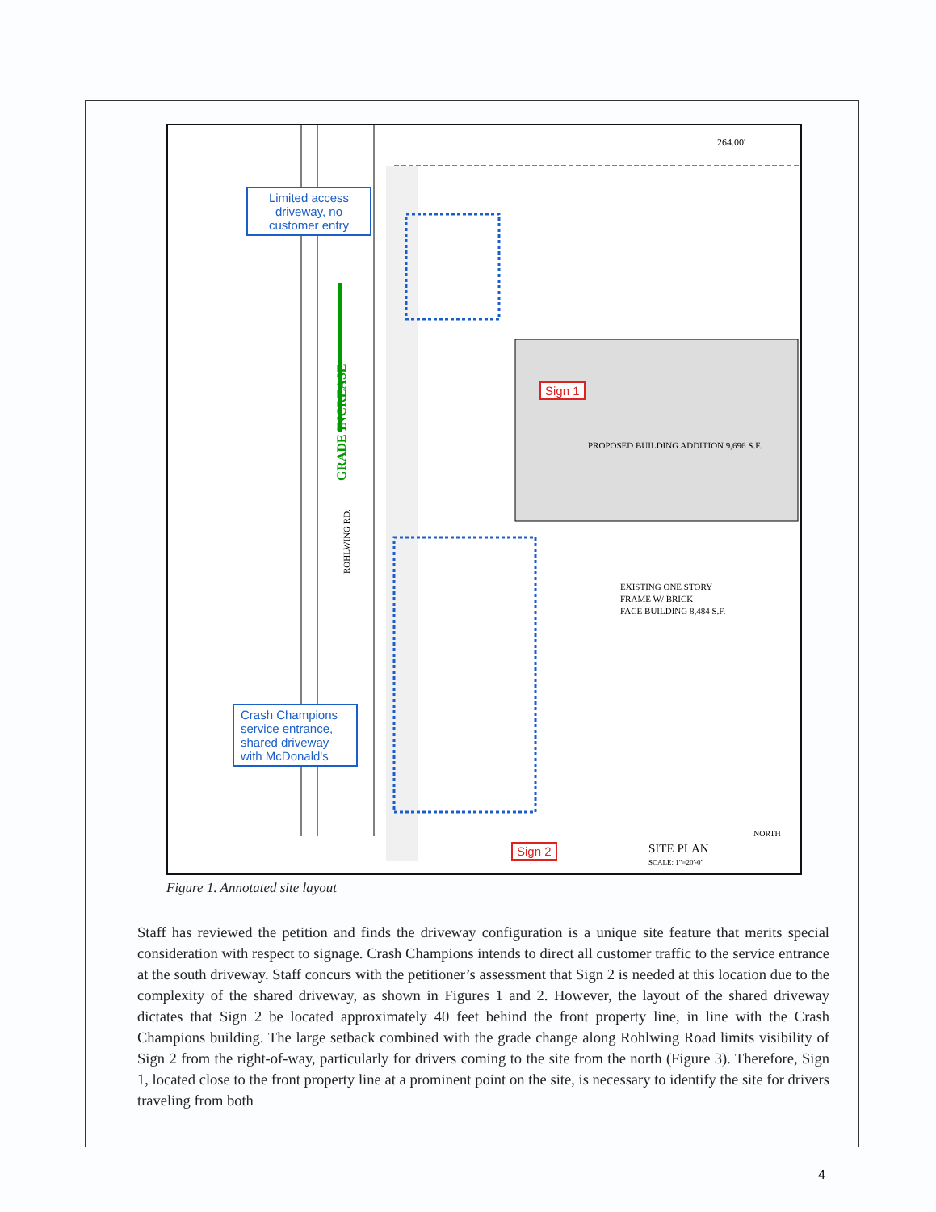264.00'
PROPOSED BUILDING ADDITION 9,696 S.F.
EXISTING ONE STORY
FRAME W/ BRICK
FACE BUILDING 8,484 S.F.
SITE PLAN
SCALE: 1"=20'-0"
NORTH
GRADE INCREASE
ROHLWING RD.
Limited access driveway, no customer entry
Crash Champions service entrance, shared driveway with McDonald's
Sign 1
Sign 2
Figure 1. Annotated site layout
Staff has reviewed the petition and finds the driveway configuration is a unique site feature that merits special consideration with respect to signage. Crash Champions intends to direct all customer traffic to the service entrance at the south driveway. Staff concurs with the petitioner’s assessment that Sign 2 is needed at this location due to the complexity of the shared driveway, as shown in Figures 1 and 2. However, the layout of the shared driveway dictates that Sign 2 be located approximately 40 feet behind the front property line, in line with the Crash Champions building. The large setback combined with the grade change along Rohlwing Road limits visibility of Sign 2 from the right-of-way, particularly for drivers coming to the site from the north (Figure 3). Therefore, Sign 1, located close to the front property line at a prominent point on the site, is necessary to identify the site for drivers traveling from both
4